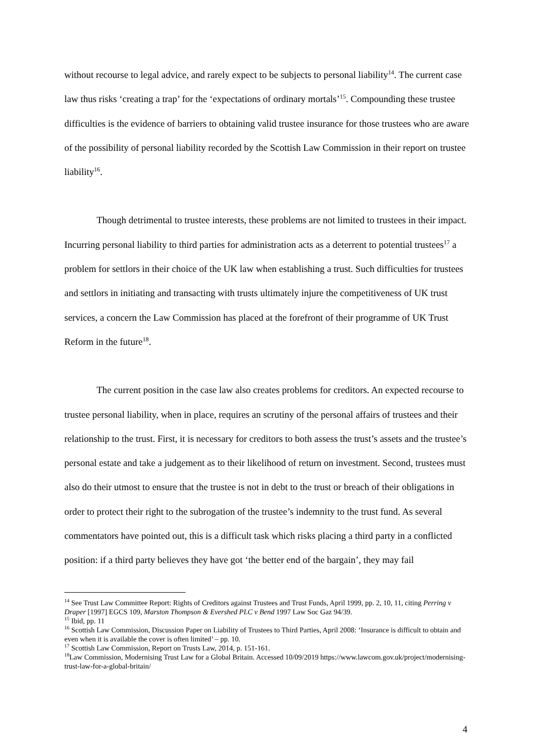without recourse to legal advice, and rarely expect to be subjects to personal liability<sup>14</sup>. The current case law thus risks ‘creating a trap’ for the ‘expectations of ordinary mortals’<sup>15</sup>. Compounding these trustee difficulties is the evidence of barriers to obtaining valid trustee insurance for those trustees who are aware of the possibility of personal liability recorded by the Scottish Law Commission in their report on trustee liability<sup>16</sup>.
Though detrimental to trustee interests, these problems are not limited to trustees in their impact. Incurring personal liability to third parties for administration acts as a deterrent to potential trustees<sup>17</sup> a problem for settlors in their choice of the UK law when establishing a trust. Such difficulties for trustees and settlors in initiating and transacting with trusts ultimately injure the competitiveness of UK trust services, a concern the Law Commission has placed at the forefront of their programme of UK Trust Reform in the future<sup>18</sup>.
The current position in the case law also creates problems for creditors. An expected recourse to trustee personal liability, when in place, requires an scrutiny of the personal affairs of trustees and their relationship to the trust. First, it is necessary for creditors to both assess the trust’s assets and the trustee’s personal estate and take a judgement as to their likelihood of return on investment. Second, trustees must also do their utmost to ensure that the trustee is not in debt to the trust or breach of their obligations in order to protect their right to the subrogation of the trustee’s indemnity to the trust fund. As several commentators have pointed out, this is a difficult task which risks placing a third party in a conflicted position: if a third party believes they have got ‘the better end of the bargain’, they may fail
<sup>14</sup> See Trust Law Committee Report: Rights of Creditors against Trustees and Trust Funds, April 1999, pp. 2, 10, 11, citing Perring v Draper [1997] EGCS 109, Marston Thompson & Evershed PLC v Bend 1997 Law Soc Gaz 94/39.
<sup>15</sup> Ibid, pp. 11
<sup>16</sup> Scottish Law Commission, Discussion Paper on Liability of Trustees to Third Parties, April 2008: ‘Insurance is difficult to obtain and even when it is available the cover is often limited’ – pp. 10.
<sup>17</sup> Scottish Law Commission, Report on Trusts Law, 2014, p. 151-161.
<sup>18</sup> Law Commission, Modernising Trust Law for a Global Britain. Accessed 10/09/2019 https://www.lawcom.gov.uk/project/modernising-trust-law-for-a-global-britain/
4